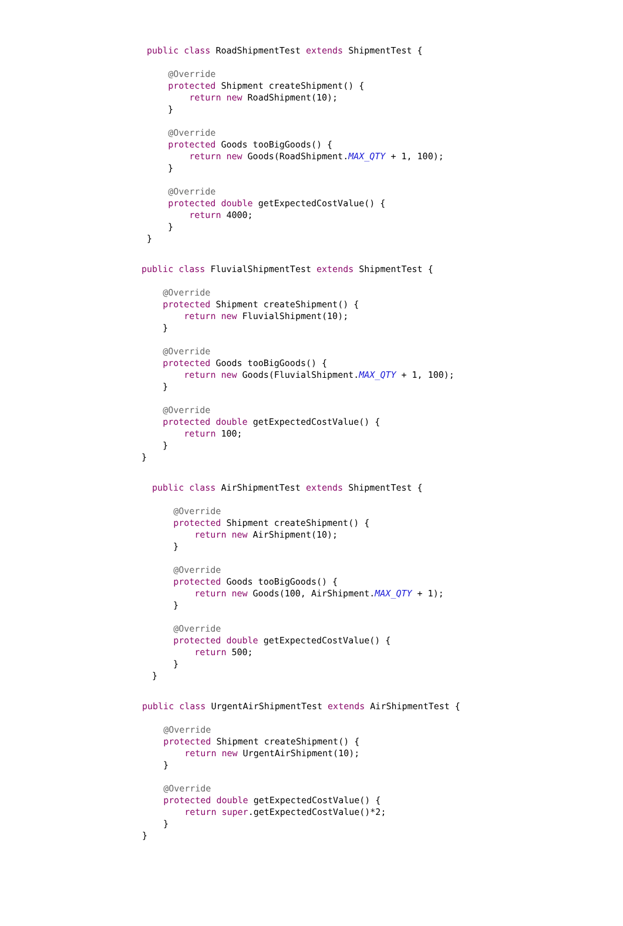public class RoadShipmentTest extends ShipmentTest {

    @Override
    protected Shipment createShipment() {
        return new RoadShipment(10);
    }

    @Override
    protected Goods tooBigGoods() {
        return new Goods(RoadShipment.MAX_QTY + 1, 100);
    }

    @Override
    protected double getExpectedCostValue() {
        return 4000;
    }
}
public class FluvialShipmentTest extends ShipmentTest {

    @Override
    protected Shipment createShipment() {
        return new FluvialShipment(10);
    }

    @Override
    protected Goods tooBigGoods() {
        return new Goods(FluvialShipment.MAX_QTY + 1, 100);
    }

    @Override
    protected double getExpectedCostValue() {
        return 100;
    }
}
public class AirShipmentTest extends ShipmentTest {

    @Override
    protected Shipment createShipment() {
        return new AirShipment(10);
    }

    @Override
    protected Goods tooBigGoods() {
        return new Goods(100, AirShipment.MAX_QTY + 1);
    }

    @Override
    protected double getExpectedCostValue() {
        return 500;
    }
}
public class UrgentAirShipmentTest extends AirShipmentTest {

    @Override
    protected Shipment createShipment() {
        return new UrgentAirShipment(10);
    }

    @Override
    protected double getExpectedCostValue() {
        return super.getExpectedCostValue()*2;
    }
}